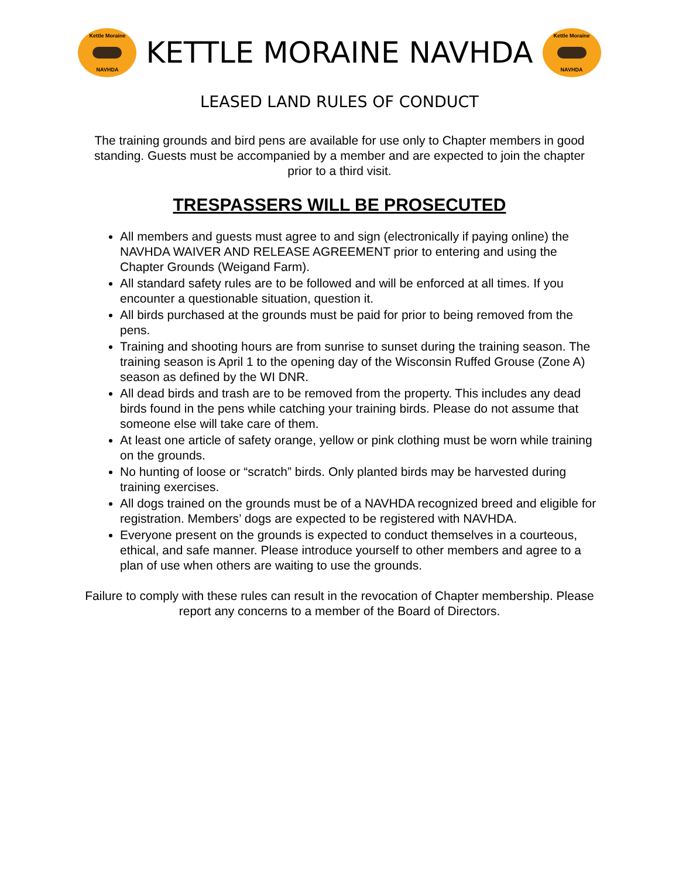Kettle Moraine
NAVHDA
KETTLE MORAINE NAVHDA
Kettle Moraine
NAVHDA
LEASED LAND RULES OF CONDUCT
The training grounds and bird pens are available for use only to Chapter members in good standing. Guests must be accompanied by a member and are expected to join the chapter prior to a third visit.
TRESPASSERS WILL BE PROSECUTED
All members and guests must agree to and sign (electronically if paying online) the NAVHDA WAIVER AND RELEASE AGREEMENT prior to entering and using the Chapter Grounds (Weigand Farm).
All standard safety rules are to be followed and will be enforced at all times. If you encounter a questionable situation, question it.
All birds purchased at the grounds must be paid for prior to being removed from the pens.
Training and shooting hours are from sunrise to sunset during the training season. The training season is April 1 to the opening day of the Wisconsin Ruffed Grouse (Zone A) season as defined by the WI DNR.
All dead birds and trash are to be removed from the property. This includes any dead birds found in the pens while catching your training birds. Please do not assume that someone else will take care of them.
At least one article of safety orange, yellow or pink clothing must be worn while training on the grounds.
No hunting of loose or “scratch” birds. Only planted birds may be harvested during training exercises.
All dogs trained on the grounds must be of a NAVHDA recognized breed and eligible for registration. Members’ dogs are expected to be registered with NAVHDA.
Everyone present on the grounds is expected to conduct themselves in a courteous, ethical, and safe manner. Please introduce yourself to other members and agree to a plan of use when others are waiting to use the grounds.
Failure to comply with these rules can result in the revocation of Chapter membership. Please report any concerns to a member of the Board of Directors.